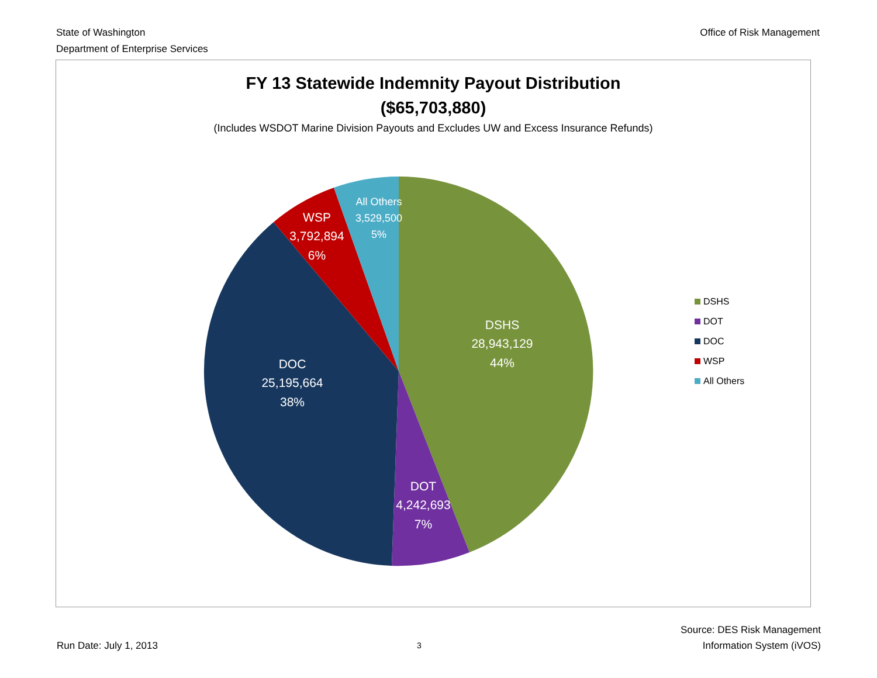State of Washington
Department of Enterprise Services
Office of Risk Management
FY 13 Statewide Indemnity Payout Distribution
($65,703,880)
(Includes WSDOT Marine Division Payouts and Excludes UW and Excess Insurance Refunds)
DSHS
28,943,129
44%
DOT
4,242,693
7%
DOC
25,195,664
38%
WSP
3,792,894
6%
All Others
3,529,500
5%
DSHS
DOT
DOC
WSP
All Others
Run Date: July 1, 2013
3
Source: DES Risk Management
Information System (iVOS)